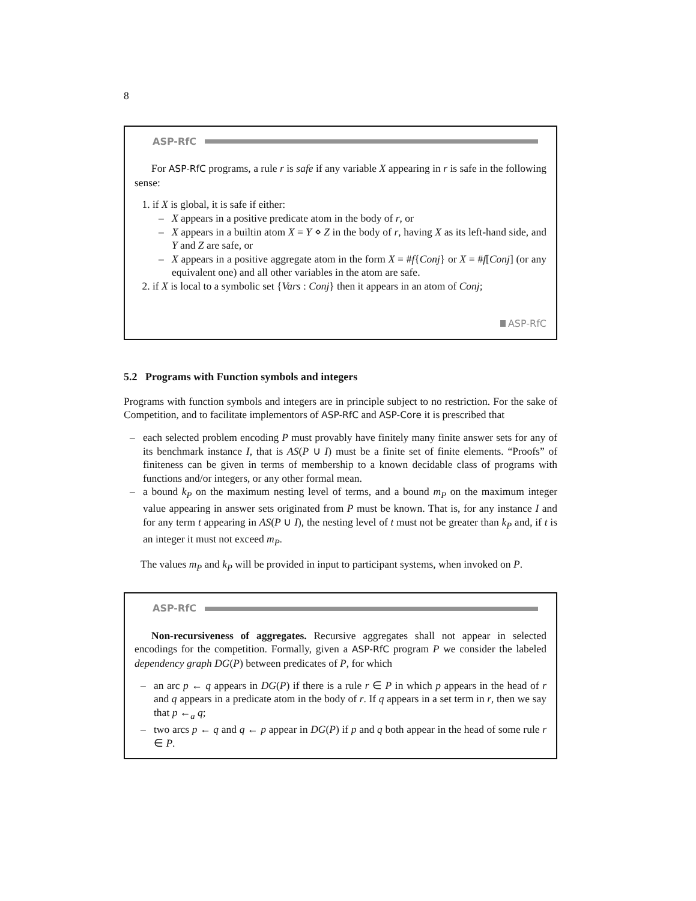8
ASP-RfC
For ASP-RfC programs, a rule r is safe if any variable X appearing in r is safe in the following sense:
1. if X is global, it is safe if either:
– X appears in a positive predicate atom in the body of r, or
– X appears in a builtin atom X = Y ⋄ Z in the body of r, having X as its left-hand side, and Y and Z are safe, or
– X appears in a positive aggregate atom in the form X = #f{Conj} or X = #f[Conj] (or any equivalent one) and all other variables in the atom are safe.
2. if X is local to a symbolic set {Vars : Conj} then it appears in an atom of Conj;
ASP-RfC
5.2 Programs with Function symbols and integers
Programs with function symbols and integers are in principle subject to no restriction. For the sake of Competition, and to facilitate implementors of ASP-RfC and ASP-Core it is prescribed that
– each selected problem encoding P must provably have finitely many finite answer sets for any of its benchmark instance I, that is AS(P ∪ I) must be a finite set of finite elements. “Proofs” of finiteness can be given in terms of membership to a known decidable class of programs with functions and/or integers, or any other formal mean.
– a bound k<sub>P</sub> on the maximum nesting level of terms, and a bound m<sub>P</sub> on the maximum integer value appearing in answer sets originated from P must be known. That is, for any instance I and for any term t appearing in AS(P ∪ I), the nesting level of t must not be greater than k<sub>P</sub> and, if t is an integer it must not exceed m<sub>P</sub>.
The values m<sub>P</sub> and k<sub>P</sub> will be provided in input to participant systems, when invoked on P.
ASP-RfC
Non-recursiveness of aggregates. Recursive aggregates shall not appear in selected encodings for the competition. Formally, given a ASP-RfC program P we consider the labeled dependency graph DG(P) between predicates of P, for which
– an arc p ← q appears in DG(P) if there is a rule r ∈ P in which p appears in the head of r and q appears in a predicate atom in the body of r. If q appears in a set term in r, then we say that p ←<sub>a</sub> q;
– two arcs p ← q and q ← p appear in DG(P) if p and q both appear in the head of some rule r ∈ P.